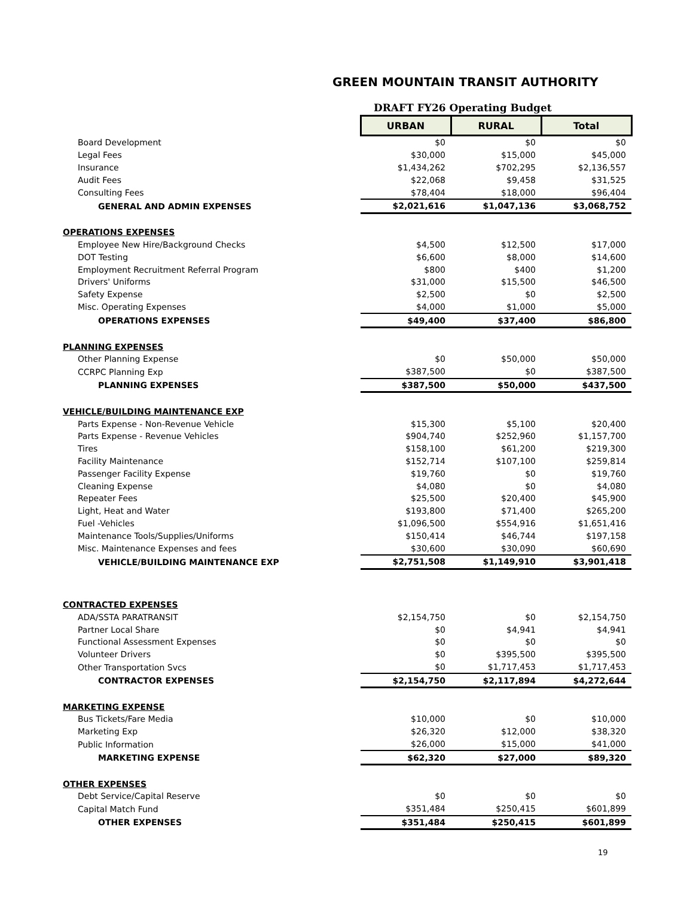GREEN MOUNTAIN TRANSIT AUTHORITY
DRAFT FY26 Operating Budget
| | URBAN | RURAL | Total |
| Board Development | $0 | $0 | $0 |
| Legal Fees | $30,000 | $15,000 | $45,000 |
| Insurance | $1,434,262 | $702,295 | $2,136,557 |
| Audit Fees | $22,068 | $9,458 | $31,525 |
| Consulting Fees | $78,404 | $18,000 | $96,404 |
| GENERAL AND ADMIN EXPENSES | $2,021,616 | $1,047,136 | $3,068,752 |
| OPERATIONS EXPENSES | | | |
| Employee New Hire/Background Checks | $4,500 | $12,500 | $17,000 |
| DOT Testing | $6,600 | $8,000 | $14,600 |
| Employment Recruitment Referral Program | $800 | $400 | $1,200 |
| Drivers' Uniforms | $31,000 | $15,500 | $46,500 |
| Safety Expense | $2,500 | $0 | $2,500 |
| Misc. Operating Expenses | $4,000 | $1,000 | $5,000 |
| OPERATIONS EXPENSES | $49,400 | $37,400 | $86,800 |
| PLANNING EXPENSES | | | |
| Other Planning Expense | $0 | $50,000 | $50,000 |
| CCRPC Planning Exp | $387,500 | $0 | $387,500 |
| PLANNING EXPENSES | $387,500 | $50,000 | $437,500 |
| VEHICLE/BUILDING MAINTENANCE EXP | | | |
| Parts Expense - Non-Revenue Vehicle | $15,300 | $5,100 | $20,400 |
| Parts Expense - Revenue Vehicles | $904,740 | $252,960 | $1,157,700 |
| Tires | $158,100 | $61,200 | $219,300 |
| Facility Maintenance | $152,714 | $107,100 | $259,814 |
| Passenger Facility Expense | $19,760 | $0 | $19,760 |
| Cleaning Expense | $4,080 | $0 | $4,080 |
| Repeater Fees | $25,500 | $20,400 | $45,900 |
| Light, Heat and Water | $193,800 | $71,400 | $265,200 |
| Fuel -Vehicles | $1,096,500 | $554,916 | $1,651,416 |
| Maintenance Tools/Supplies/Uniforms | $150,414 | $46,744 | $197,158 |
| Misc. Maintenance Expenses and fees | $30,600 | $30,090 | $60,690 |
| VEHICLE/BUILDING MAINTENANCE EXP | $2,751,508 | $1,149,910 | $3,901,418 |
| CONTRACTED EXPENSES | | | |
| ADA/SSTA PARATRANSIT | $2,154,750 | $0 | $2,154,750 |
| Partner Local Share | $0 | $4,941 | $4,941 |
| Functional Assessment Expenses | $0 | $0 | $0 |
| Volunteer Drivers | $0 | $395,500 | $395,500 |
| Other Transportation Svcs | $0 | $1,717,453 | $1,717,453 |
| CONTRACTOR EXPENSES | $2,154,750 | $2,117,894 | $4,272,644 |
| MARKETING EXPENSE | | | |
| Bus Tickets/Fare Media | $10,000 | $0 | $10,000 |
| Marketing Exp | $26,320 | $12,000 | $38,320 |
| Public Information | $26,000 | $15,000 | $41,000 |
| MARKETING EXPENSE | $62,320 | $27,000 | $89,320 |
| OTHER EXPENSES | | | |
| Debt Service/Capital Reserve | $0 | $0 | $0 |
| Capital Match Fund | $351,484 | $250,415 | $601,899 |
| OTHER EXPENSES | $351,484 | $250,415 | $601,899 |
19